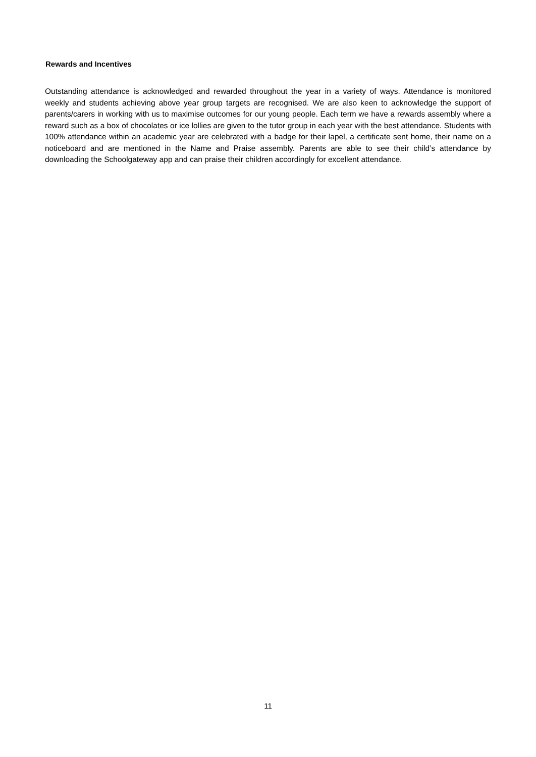Rewards and Incentives
Outstanding attendance is acknowledged and rewarded throughout the year in a variety of ways. Attendance is monitored weekly and students achieving above year group targets are recognised. We are also keen to acknowledge the support of parents/carers in working with us to maximise outcomes for our young people. Each term we have a rewards assembly where a reward such as a box of chocolates or ice lollies are given to the tutor group in each year with the best attendance. Students with 100% attendance within an academic year are celebrated with a badge for their lapel, a certificate sent home, their name on a noticeboard and are mentioned in the Name and Praise assembly. Parents are able to see their child’s attendance by downloading the Schoolgateway app and can praise their children accordingly for excellent attendance.
11